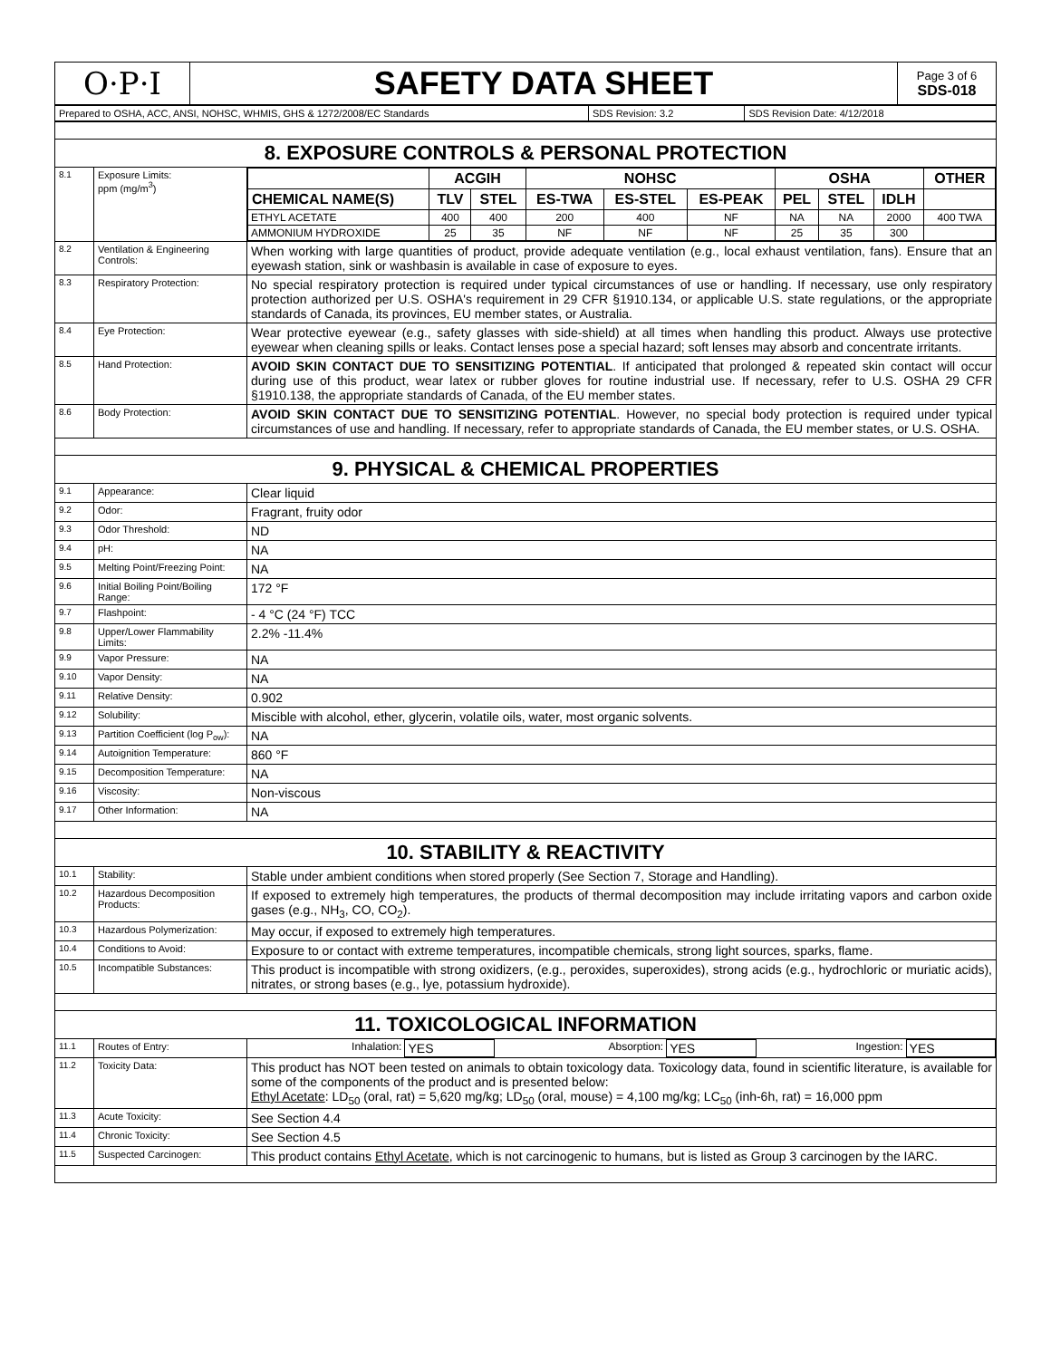| O·P·I | SAFETY DATA SHEET | Page 3 of 6 SDS-018 |
| Prepared to OSHA, ACC, ANSI, NOHSC, WHMIS, GHS & 1272/2008/EC Standards | SDS Revision: 3.2 | SDS Revision Date: 4/12/2018 |
| 8. EXPOSURE CONTROLS & PERSONAL PROTECTION | | |
| 8.1 | Exposure Limits: ppm (mg/m<sup>3</sup>) | / / ACGIH / / NOHSC / / / OSHA / / / OTHER / / --- / --- / --- / --- / --- / --- / --- / --- / --- / --- / / CHEMICAL NAME(S) / TLV / STEL / ES-TWA / ES-STEL / ES-PEAK / PEL / STEL / IDLH / / / ETHYL ACETATE / 400 / 400 / 200 / 400 / NF / NA / NA / 2000 / 400 TWA / / AMMONIUM HYDROXIDE / 25 / 35 / NF / NF / NF / 25 / 35 / 300 / / |
| 8.2 | Ventilation & Engineering Controls: | When working with large quantities of product, provide adequate ventilation (e.g., local exhaust ventilation, fans). Ensure that an eyewash station, sink or washbasin is available in case of exposure to eyes. |
| 8.3 | Respiratory Protection: | No special respiratory protection is required under typical circumstances of use or handling. If necessary, use only respiratory protection authorized per U.S. OSHA's requirement in 29 CFR §1910.134, or applicable U.S. state regulations, or the appropriate standards of Canada, its provinces, EU member states, or Australia. |
| 8.4 | Eye Protection: | Wear protective eyewear (e.g., safety glasses with side-shield) at all times when handling this product. Always use protective eyewear when cleaning spills or leaks. Contact lenses pose a special hazard; soft lenses may absorb and concentrate irritants. |
| 8.5 | Hand Protection: | AVOID SKIN CONTACT DUE TO SENSITIZING POTENTIAL . If anticipated that prolonged & repeated skin contact will occur during use of this product, wear latex or rubber gloves for routine industrial use. If necessary, refer to U.S. OSHA 29 CFR §1910.138, the appropriate standards of Canada, of the EU member states. |
| 8.6 | Body Protection: | AVOID SKIN CONTACT DUE TO SENSITIZING POTENTIAL . However, no special body protection is required under typical circumstances of use and handling. If necessary, refer to appropriate standards of Canada, the EU member states, or U.S. OSHA. |
| 9. PHYSICAL & CHEMICAL PROPERTIES | | |
| 9.1 | Appearance: | Clear liquid |
| 9.2 | Odor: | Fragrant, fruity odor |
| 9.3 | Odor Threshold: | ND |
| 9.4 | pH: | NA |
| 9.5 | Melting Point/Freezing Point: | NA |
| 9.6 | Initial Boiling Point/Boiling Range: | 172 °F |
| 9.7 | Flashpoint: | - 4 °C (24 °F) TCC |
| 9.8 | Upper/Lower Flammability Limits: | 2.2% -11.4% |
| 9.9 | Vapor Pressure: | NA |
| 9.10 | Vapor Density: | NA |
| 9.11 | Relative Density: | 0.902 |
| 9.12 | Solubility: | Miscible with alcohol, ether, glycerin, volatile oils, water, most organic solvents. |
| 9.13 | Partition Coefficient (log P<sub>ow</sub>): | NA |
| 9.14 | Autoignition Temperature: | 860 °F |
| 9.15 | Decomposition Temperature: | NA |
| 9.16 | Viscosity: | Non-viscous |
| 9.17 | Other Information: | NA |
| 10. STABILITY & REACTIVITY | | |
| 10.1 | Stability: | Stable under ambient conditions when stored properly (See Section 7, Storage and Handling). |
| 10.2 | Hazardous Decomposition Products: | If exposed to extremely high temperatures, the products of thermal decomposition may include irritating vapors and carbon oxide gases (e.g., NH<sub>3</sub>, CO, CO<sub>2</sub>). |
| 10.3 | Hazardous Polymerization: | May occur, if exposed to extremely high temperatures. |
| 10.4 | Conditions to Avoid: | Exposure to or contact with extreme temperatures, incompatible chemicals, strong light sources, sparks, flame. |
| 10.5 | Incompatible Substances: | This product is incompatible with strong oxidizers, (e.g., peroxides, superoxides), strong acids (e.g., hydrochloric or muriatic acids), nitrates, or strong bases (e.g., lye, potassium hydroxide). |
| 11. TOXICOLOGICAL INFORMATION | | |
| 11.1 | Routes of Entry: | / Inhalation: / YES / Absorption: / YES / Ingestion: / YES / |
| 11.2 | Toxicity Data: | This product has NOT been tested on animals to obtain toxicology data. Toxicology data, found in scientific literature, is available for some of the components of the product and is presented below: Ethyl Acetate : LD<sub>50</sub> (oral, rat) = 5,620 mg/kg; LD<sub>50</sub> (oral, mouse) = 4,100 mg/kg; LC<sub>50</sub> (inh-6h, rat) = 16,000 ppm |
| 11.3 | Acute Toxicity: | See Section 4.4 |
| 11.4 | Chronic Toxicity: | See Section 4.5 |
| 11.5 | Suspected Carcinogen: | This product contains Ethyl Acetate , which is not carcinogenic to humans, but is listed as Group 3 carcinogen by the IARC. |